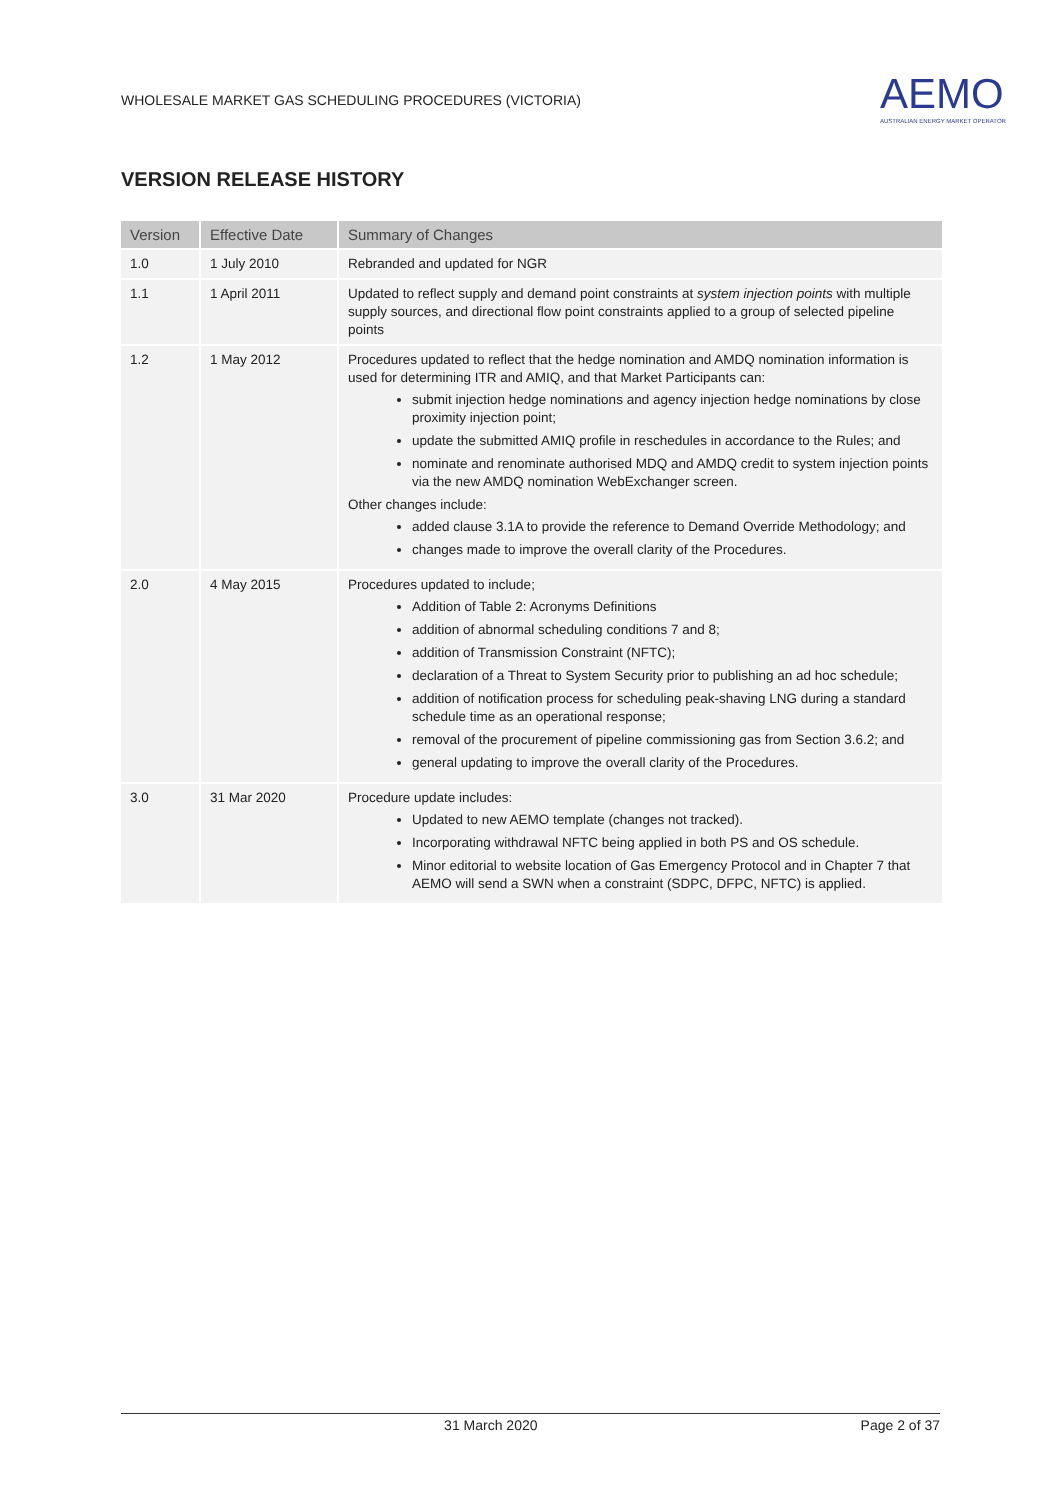WHOLESALE MARKET GAS SCHEDULING PROCEDURES (VICTORIA)
AEMO
AUSTRALIAN ENERGY MARKET OPERATOR
VERSION RELEASE HISTORY
| Version | Effective Date | Summary of Changes |
| --- | --- | --- |
| 1.0 | 1 July 2010 | Rebranded and updated for NGR |
| 1.1 | 1 April 2011 | Updated to reflect supply and demand point constraints at system injection points with multiple supply sources, and directional flow point constraints applied to a group of selected pipeline points |
| 1.2 | 1 May 2012 | Procedures updated to reflect that the hedge nomination and AMDQ nomination information is used for determining ITR and AMIQ, and that Market Participants can: submit injection hedge nominations and agency injection hedge nominations by close proximity injection point; update the submitted AMIQ profile in reschedules in accordance to the Rules; and nominate and renominate authorised MDQ and AMDQ credit to system injection points via the new AMDQ nomination WebExchanger screen. Other changes include: added clause 3.1A to provide the reference to Demand Override Methodology; and changes made to improve the overall clarity of the Procedures. |
| 2.0 | 4 May 2015 | Procedures updated to include; Addition of Table 2: Acronyms Definitions addition of abnormal scheduling conditions 7 and 8; addition of Transmission Constraint (NFTC); declaration of a Threat to System Security prior to publishing an ad hoc schedule; addition of notification process for scheduling peak-shaving LNG during a standard schedule time as an operational response; removal of the procurement of pipeline commissioning gas from Section 3.6.2; and general updating to improve the overall clarity of the Procedures. |
| 3.0 | 31 Mar 2020 | Procedure update includes: Updated to new AEMO template (changes not tracked). Incorporating withdrawal NFTC being applied in both PS and OS schedule. Minor editorial to website location of Gas Emergency Protocol and in Chapter 7 that AEMO will send a SWN when a constraint (SDPC, DFPC, NFTC) is applied. |
31 March 2020 Page 2 of 37